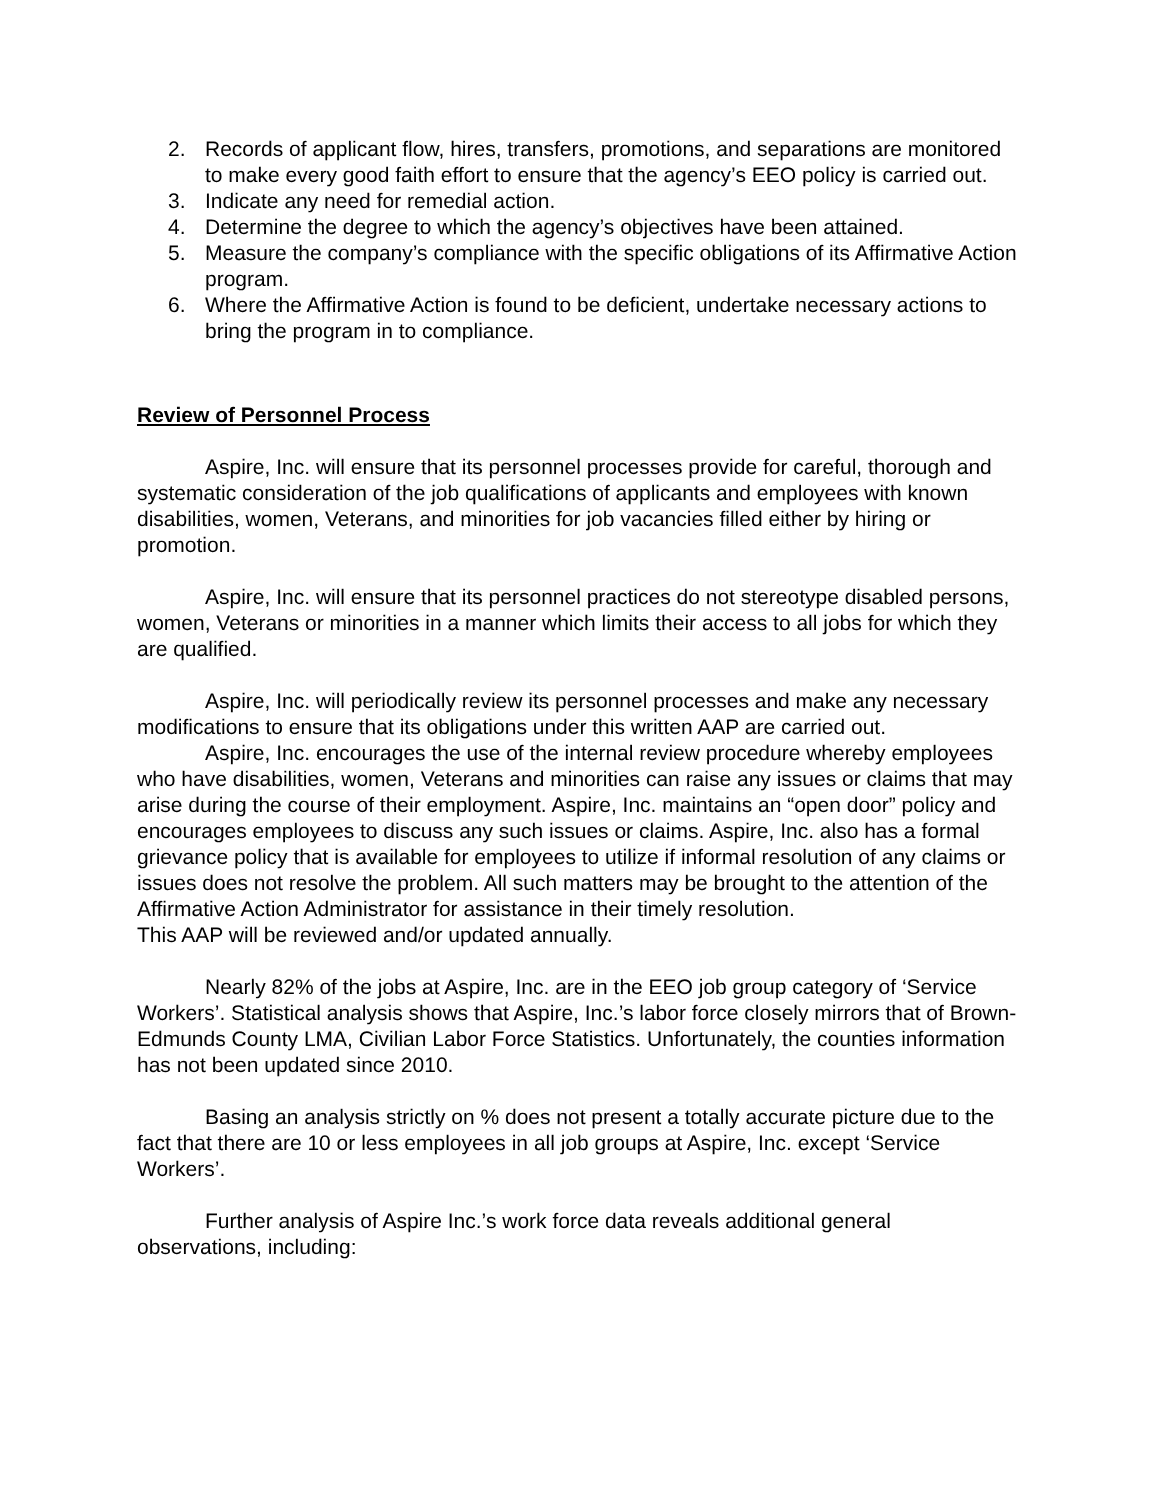2. Records of applicant flow, hires, transfers, promotions, and separations are monitored to make every good faith effort to ensure that the agency’s EEO policy is carried out.
3. Indicate any need for remedial action.
4. Determine the degree to which the agency’s objectives have been attained.
5. Measure the company’s compliance with the specific obligations of its Affirmative Action program.
6. Where the Affirmative Action is found to be deficient, undertake necessary actions to bring the program in to compliance.
Review of Personnel Process
Aspire, Inc. will ensure that its personnel processes provide for careful, thorough and systematic consideration of the job qualifications of applicants and employees with known disabilities, women, Veterans, and minorities for job vacancies filled either by hiring or promotion.
Aspire, Inc. will ensure that its personnel practices do not stereotype disabled persons, women, Veterans or minorities in a manner which limits their access to all jobs for which they are qualified.
Aspire, Inc. will periodically review its personnel processes and make any necessary modifications to ensure that its obligations under this written AAP are carried out.
Aspire, Inc. encourages the use of the internal review procedure whereby employees who have disabilities, women, Veterans and minorities can raise any issues or claims that may arise during the course of their employment. Aspire, Inc. maintains an “open door” policy and encourages employees to discuss any such issues or claims. Aspire, Inc. also has a formal grievance policy that is available for employees to utilize if informal resolution of any claims or issues does not resolve the problem. All such matters may be brought to the attention of the Affirmative Action Administrator for assistance in their timely resolution.
This AAP will be reviewed and/or updated annually.
Nearly 82% of the jobs at Aspire, Inc. are in the EEO job group category of ‘Service Workers’. Statistical analysis shows that Aspire, Inc.’s labor force closely mirrors that of Brown-Edmunds County LMA, Civilian Labor Force Statistics. Unfortunately, the counties information has not been updated since 2010.
Basing an analysis strictly on % does not present a totally accurate picture due to the fact that there are 10 or less employees in all job groups at Aspire, Inc. except ‘Service Workers’.
Further analysis of Aspire Inc.’s work force data reveals additional general observations, including: